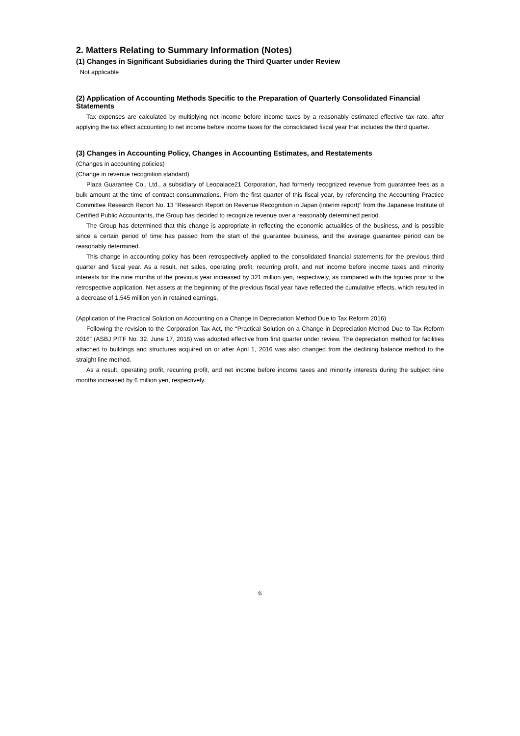2. Matters Relating to Summary Information (Notes)
(1) Changes in Significant Subsidiaries during the Third Quarter under Review
Not applicable
(2) Application of Accounting Methods Specific to the Preparation of Quarterly Consolidated Financial Statements
Tax expenses are calculated by multiplying net income before income taxes by a reasonably estimated effective tax rate, after applying the tax effect accounting to net income before income taxes for the consolidated fiscal year that includes the third quarter.
(3) Changes in Accounting Policy, Changes in Accounting Estimates, and Restatements
(Changes in accounting policies)
(Change in revenue recognition standard)
Plaza Guarantee Co., Ltd., a subsidiary of Leopalace21 Corporation, had formerly recognized revenue from guarantee fees as a bulk amount at the time of contract consummations. From the first quarter of this fiscal year, by referencing the Accounting Practice Committee Research Report No. 13 “Research Report on Revenue Recognition in Japan (interim report)” from the Japanese Institute of Certified Public Accountants, the Group has decided to recognize revenue over a reasonably determined period.
The Group has determined that this change is appropriate in reflecting the economic actualities of the business, and is possible since a certain period of time has passed from the start of the guarantee business, and the average guarantee period can be reasonably determined.
This change in accounting policy has been retrospectively applied to the consolidated financial statements for the previous third quarter and fiscal year. As a result, net sales, operating profit, recurring profit, and net income before income taxes and minority interests for the nine months of the previous year increased by 321 million yen, respectively, as compared with the figures prior to the retrospective application. Net assets at the beginning of the previous fiscal year have reflected the cumulative effects, which resulted in a decrease of 1,545 million yen in retained earnings.
(Application of the Practical Solution on Accounting on a Change in Depreciation Method Due to Tax Reform 2016)
Following the revision to the Corporation Tax Act, the “Practical Solution on a Change in Depreciation Method Due to Tax Reform 2016” (ASBJ PITF No. 32, June 17, 2016) was adopted effective from first quarter under review. The depreciation method for facilities attached to buildings and structures acquired on or after April 1, 2016 was also changed from the declining balance method to the straight line method.
As a result, operating profit, recurring profit, and net income before income taxes and minority interests during the subject nine months increased by 6 million yen, respectively.
−6−